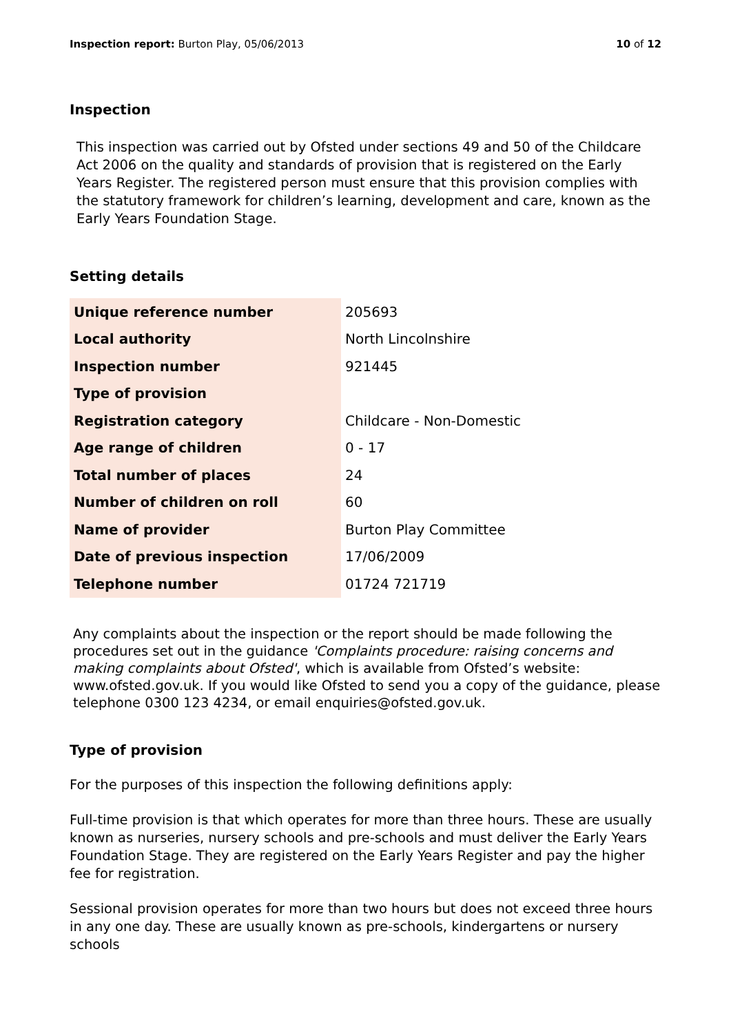Inspection report: Burton Play, 05/06/2013
10 of 12
Inspection
This inspection was carried out by Ofsted under sections 49 and 50 of the Childcare Act 2006 on the quality and standards of provision that is registered on the Early Years Register. The registered person must ensure that this provision complies with the statutory framework for children’s learning, development and care, known as the Early Years Foundation Stage.
Setting details
| Unique reference number | 205693 |
| Local authority | North Lincolnshire |
| Inspection number | 921445 |
| Type of provision | |
| Registration category | Childcare - Non-Domestic |
| Age range of children | 0 - 17 |
| Total number of places | 24 |
| Number of children on roll | 60 |
| Name of provider | Burton Play Committee |
| Date of previous inspection | 17/06/2009 |
| Telephone number | 01724 721719 |
Any complaints about the inspection or the report should be made following the procedures set out in the guidance 'Complaints procedure: raising concerns and making complaints about Ofsted', which is available from Ofsted’s website: www.ofsted.gov.uk. If you would like Ofsted to send you a copy of the guidance, please telephone 0300 123 4234, or email enquiries@ofsted.gov.uk.
Type of provision
For the purposes of this inspection the following definitions apply:
Full-time provision is that which operates for more than three hours. These are usually known as nurseries, nursery schools and pre-schools and must deliver the Early Years Foundation Stage. They are registered on the Early Years Register and pay the higher fee for registration.
Sessional provision operates for more than two hours but does not exceed three hours in any one day. These are usually known as pre-schools, kindergartens or nursery schools